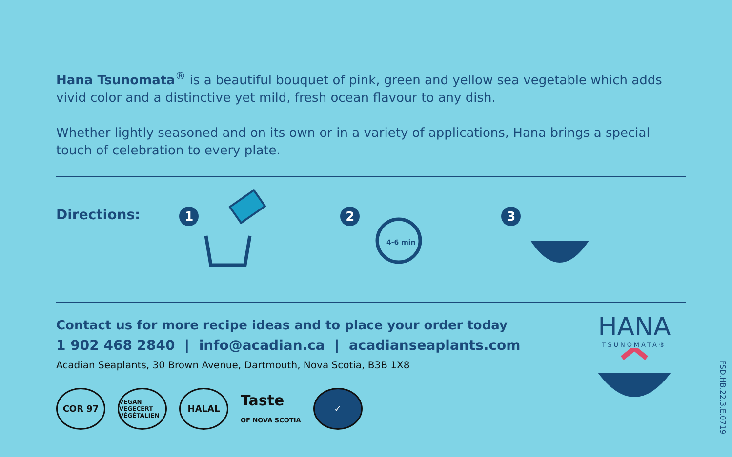Hana Tsunomata<sup>®</sup> is a beautiful bouquet of pink, green and yellow sea vegetable which adds vivid color and a distinctive yet mild, fresh ocean flavour to any dish.
Whether lightly seasoned and on its own or in a variety of applications, Hana brings a special touch of celebration to every plate.
Directions:
1 2
4-6 min
3
Contact us for more recipe ideas and to place your order today
1 902 468 2840 | info@acadian.ca | acadianseaplants.com
Acadian Seaplants, 30 Brown Avenue, Dartmouth, Nova Scotia, B3B 1X8
COR 97
VEGAN VEGECERT VÉGÉTALIEN
HALAL
Taste
OF NOVA SCOTIA
✓
HANA
TSUNOMATA®
FSD.HB.22.3.E.0719